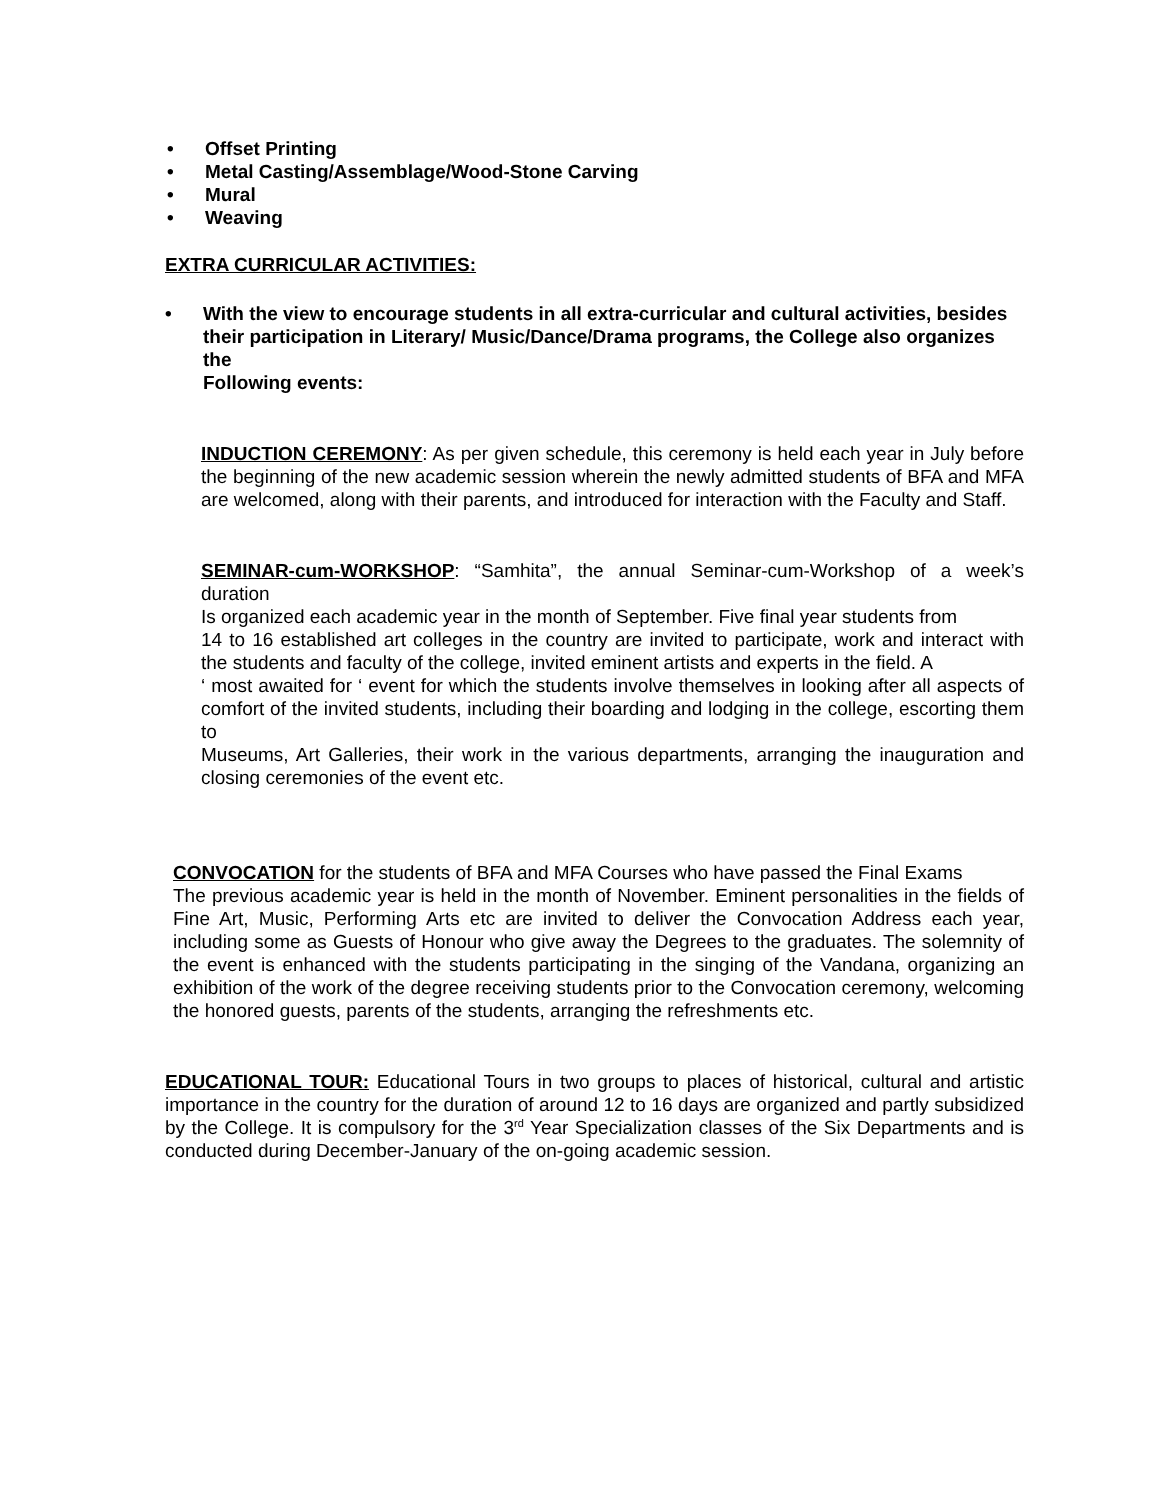• Offset Printing
• Metal Casting/Assemblage/Wood-Stone Carving
• Mural
• Weaving
EXTRA CURRICULAR ACTIVITIES:
• With the view to encourage students in all extra-curricular and cultural activities, besides their participation in Literary/ Music/Dance/Drama programs, the College also organizes the
Following events:
INDUCTION CEREMONY: As per given schedule, this ceremony is held each year in July before the beginning of the new academic session wherein the newly admitted students of BFA and MFA are welcomed, along with their parents, and introduced for interaction with the Faculty and Staff.
SEMINAR-cum-WORKSHOP: “Samhita”, the annual Seminar-cum-Workshop of a week’s duration
Is organized each academic year in the month of September. Five final year students from
14 to 16 established art colleges in the country are invited to participate, work and interact with the students and faculty of the college, invited eminent artists and experts in the field. A
‘ most awaited for ‘ event for which the students involve themselves in looking after all aspects of comfort of the invited students, including their boarding and lodging in the college, escorting them to
Museums, Art Galleries, their work in the various departments, arranging the inauguration and closing ceremonies of the event etc.
CONVOCATION for the students of BFA and MFA Courses who have passed the Final Exams
The previous academic year is held in the month of November. Eminent personalities in the fields of Fine Art, Music, Performing Arts etc are invited to deliver the Convocation Address each year, including some as Guests of Honour who give away the Degrees to the graduates. The solemnity of the event is enhanced with the students participating in the singing of the Vandana, organizing an exhibition of the work of the degree receiving students prior to the Convocation ceremony, welcoming the honored guests, parents of the students, arranging the refreshments etc.
EDUCATIONAL TOUR: Educational Tours in two groups to places of historical, cultural and artistic importance in the country for the duration of around 12 to 16 days are organized and partly subsidized by the College. It is compulsory for the 3<sup>rd</sup> Year Specialization classes of the Six Departments and is conducted during December-January of the on-going academic session.